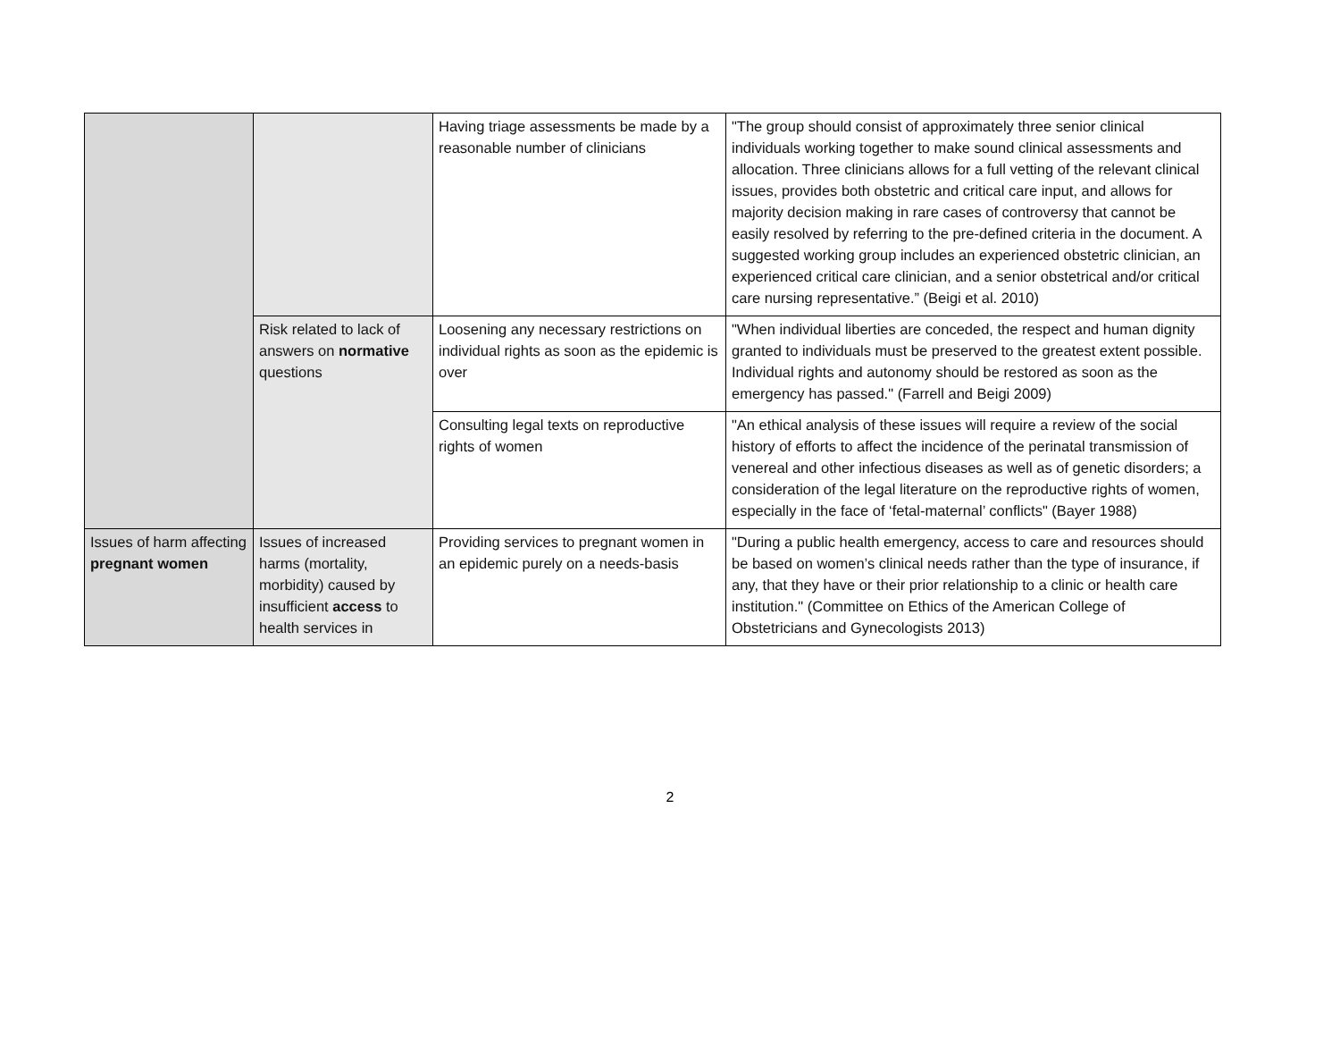| | | Having triage assessments be made by a reasonable number of clinicians | "The group should consist of approximately three senior clinical individuals working together to make sound clinical assessments and allocation. Three clinicians allows for a full vetting of the relevant clinical issues, provides both obstetric and critical care input, and allows for majority decision making in rare cases of controversy that cannot be easily resolved by referring to the pre-defined criteria in the document. A suggested working group includes an experienced obstetric clinician, an experienced critical care clinician, and a senior obstetrical and/or critical care nursing representative.” (Beigi et al. 2010) |
| | Risk related to lack of answers on normative questions | Loosening any necessary restrictions on individual rights as soon as the epidemic is over | "When individual liberties are conceded, the respect and human dignity granted to individuals must be preserved to the greatest extent possible. Individual rights and autonomy should be restored as soon as the emergency has passed." (Farrell and Beigi 2009) |
| | | Consulting legal texts on reproductive rights of women | "An ethical analysis of these issues will require a review of the social history of efforts to affect the incidence of the perinatal transmission of venereal and other infectious diseases as well as of genetic disorders; a consideration of the legal literature on the reproductive rights of women, especially in the face of ‘fetal-maternal’ conflicts" (Bayer 1988) |
| Issues of harm affecting pregnant women | Issues of increased harms (mortality, morbidity) caused by insufficient access to health services in | Providing services to pregnant women in an epidemic purely on a needs-basis | "During a public health emergency, access to care and resources should be based on women’s clinical needs rather than the type of insurance, if any, that they have or their prior relationship to a clinic or health care institution." (Committee on Ethics of the American College of Obstetricians and Gynecologists 2013) |
2